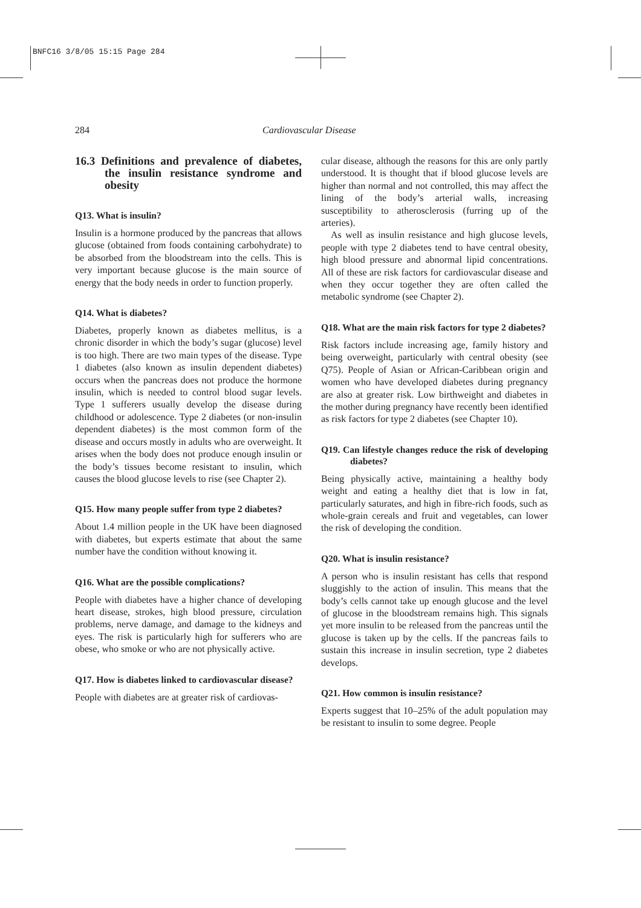BNFC16 3/8/05 15:15 Page 284
284 Cardiovascular Disease
16.3 Definitions and prevalence of diabetes, the insulin resistance syndrome and obesity
Q13. What is insulin?
Insulin is a hormone produced by the pancreas that allows glucose (obtained from foods containing carbohydrate) to be absorbed from the bloodstream into the cells. This is very important because glucose is the main source of energy that the body needs in order to function properly.
Q14. What is diabetes?
Diabetes, properly known as diabetes mellitus, is a chronic disorder in which the body’s sugar (glucose) level is too high. There are two main types of the disease. Type 1 diabetes (also known as insulin dependent diabetes) occurs when the pancreas does not produce the hormone insulin, which is needed to control blood sugar levels. Type 1 sufferers usually develop the disease during childhood or adolescence. Type 2 diabetes (or non-insulin dependent diabetes) is the most common form of the disease and occurs mostly in adults who are overweight. It arises when the body does not produce enough insulin or the body’s tissues become resistant to insulin, which causes the blood glucose levels to rise (see Chapter 2).
Q15. How many people suffer from type 2 diabetes?
About 1.4 million people in the UK have been diagnosed with diabetes, but experts estimate that about the same number have the condition without knowing it.
Q16. What are the possible complications?
People with diabetes have a higher chance of developing heart disease, strokes, high blood pressure, circulation problems, nerve damage, and damage to the kidneys and eyes. The risk is particularly high for sufferers who are obese, who smoke or who are not physically active.
Q17. How is diabetes linked to cardiovascular disease?
People with diabetes are at greater risk of cardiovas-
cular disease, although the reasons for this are only partly understood. It is thought that if blood glucose levels are higher than normal and not controlled, this may affect the lining of the body’s arterial walls, increasing susceptibility to atherosclerosis (furring up of the arteries).
As well as insulin resistance and high glucose levels, people with type 2 diabetes tend to have central obesity, high blood pressure and abnormal lipid concentrations. All of these are risk factors for cardiovascular disease and when they occur together they are often called the metabolic syndrome (see Chapter 2).
Q18. What are the main risk factors for type 2 diabetes?
Risk factors include increasing age, family history and being overweight, particularly with central obesity (see Q75). People of Asian or African-Caribbean origin and women who have developed diabetes during pregnancy are also at greater risk. Low birthweight and diabetes in the mother during pregnancy have recently been identified as risk factors for type 2 diabetes (see Chapter 10).
Q19. Can lifestyle changes reduce the risk of developing diabetes?
Being physically active, maintaining a healthy body weight and eating a healthy diet that is low in fat, particularly saturates, and high in fibre-rich foods, such as whole-grain cereals and fruit and vegetables, can lower the risk of developing the condition.
Q20. What is insulin resistance?
A person who is insulin resistant has cells that respond sluggishly to the action of insulin. This means that the body’s cells cannot take up enough glucose and the level of glucose in the bloodstream remains high. This signals yet more insulin to be released from the pancreas until the glucose is taken up by the cells. If the pancreas fails to sustain this increase in insulin secretion, type 2 diabetes develops.
Q21. How common is insulin resistance?
Experts suggest that 10–25% of the adult population may be resistant to insulin to some degree. People